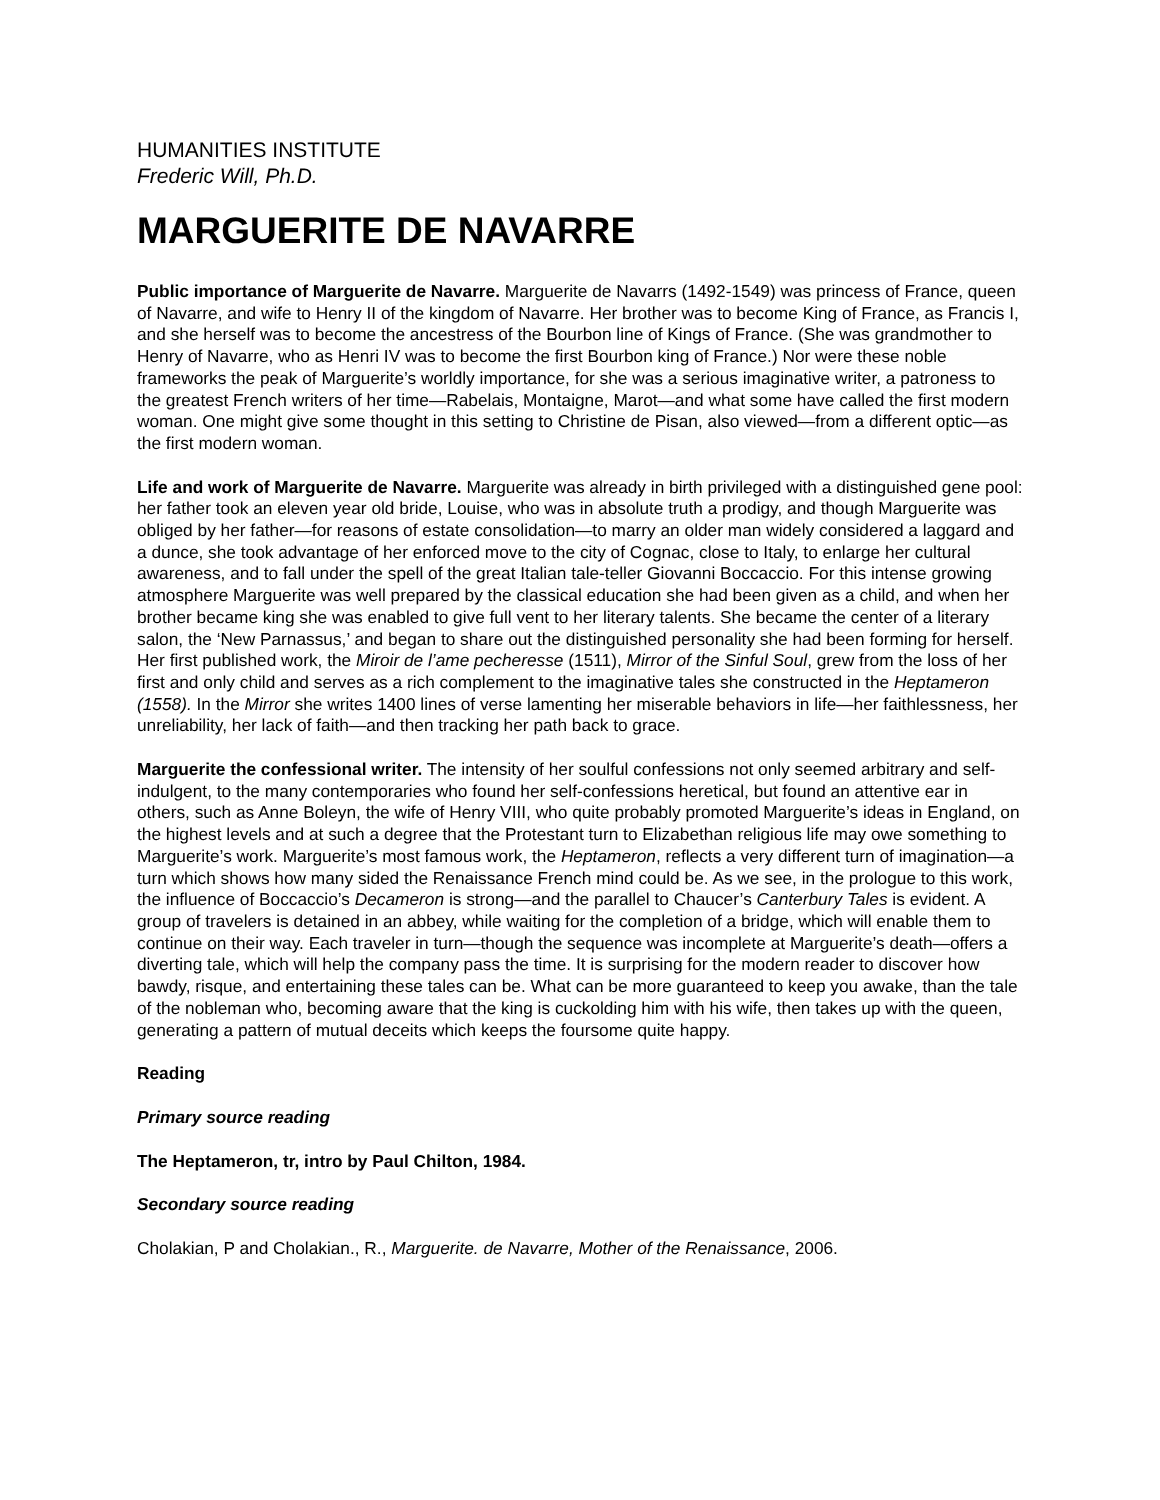HUMANITIES INSTITUTE
Frederic Will, Ph.D.
MARGUERITE DE NAVARRE
Public importance of Marguerite de Navarre. Marguerite de Navarrs (1492-1549) was princess of France, queen of Navarre, and wife to Henry II of the kingdom of Navarre. Her brother was to become King of France, as Francis I, and she herself was to become the ancestress of the Bourbon line of Kings of France. (She was grandmother to Henry of Navarre, who as Henri IV was to become the first Bourbon king of France.) Nor were these noble frameworks the peak of Marguerite’s worldly importance, for she was a serious imaginative writer, a patroness to the greatest French writers of her time—Rabelais, Montaigne, Marot—and what some have called the first modern woman. One might give some thought in this setting to Christine de Pisan, also viewed—from a different optic—as the first modern woman.
Life and work of Marguerite de Navarre. Marguerite was already in birth privileged with a distinguished gene pool: her father took an eleven year old bride, Louise, who was in absolute truth a prodigy, and though Marguerite was obliged by her father—for reasons of estate consolidation—to marry an older man widely considered a laggard and a dunce, she took advantage of her enforced move to the city of Cognac, close to Italy, to enlarge her cultural awareness, and to fall under the spell of the great Italian tale-teller Giovanni Boccaccio. For this intense growing atmosphere Marguerite was well prepared by the classical education she had been given as a child, and when her brother became king she was enabled to give full vent to her literary talents. She became the center of a literary salon, the ‘New Parnassus,’ and began to share out the distinguished personality she had been forming for herself. Her first published work, the Miroir de l’ame pecheresse (1511), Mirror of the Sinful Soul, grew from the loss of her first and only child and serves as a rich complement to the imaginative tales she constructed in the Heptameron (1558). In the Mirror she writes 1400 lines of verse lamenting her miserable behaviors in life—her faithlessness, her unreliability, her lack of faith—and then tracking her path back to grace.
Marguerite the confessional writer. The intensity of her soulful confessions not only seemed arbitrary and self-indulgent, to the many contemporaries who found her self-confessions heretical, but found an attentive ear in others, such as Anne Boleyn, the wife of Henry VIII, who quite probably promoted Marguerite’s ideas in England, on the highest levels and at such a degree that the Protestant turn to Elizabethan religious life may owe something to Marguerite’s work. Marguerite’s most famous work, the Heptameron, reflects a very different turn of imagination—a turn which shows how many sided the Renaissance French mind could be. As we see, in the prologue to this work, the influence of Boccaccio’s Decameron is strong—and the parallel to Chaucer’s Canterbury Tales is evident. A group of travelers is detained in an abbey, while waiting for the completion of a bridge, which will enable them to continue on their way. Each traveler in turn—though the sequence was incomplete at Marguerite’s death—offers a diverting tale, which will help the company pass the time. It is surprising for the modern reader to discover how bawdy, risque, and entertaining these tales can be. What can be more guaranteed to keep you awake, than the tale of the nobleman who, becoming aware that the king is cuckolding him with his wife, then takes up with the queen, generating a pattern of mutual deceits which keeps the foursome quite happy.
Reading
Primary source reading
The Heptameron, tr, intro by Paul Chilton, 1984.
Secondary source reading
Cholakian, P and Cholakian., R., Marguerite. de Navarre, Mother of the Renaissance, 2006.